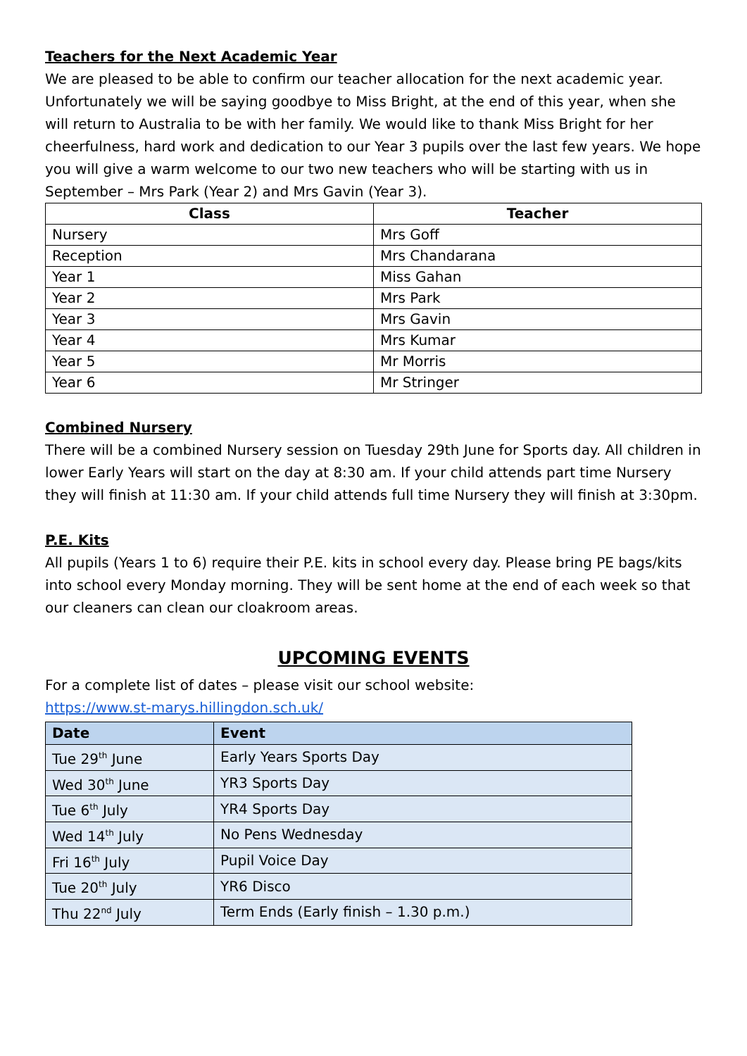Teachers for the Next Academic Year
We are pleased to be able to confirm our teacher allocation for the next academic year. Unfortunately we will be saying goodbye to Miss Bright, at the end of this year, when she will return to Australia to be with her family. We would like to thank Miss Bright for her cheerfulness, hard work and dedication to our Year 3 pupils over the last few years. We hope you will give a warm welcome to our two new teachers who will be starting with us in September – Mrs Park (Year 2) and Mrs Gavin (Year 3).
| Class | Teacher |
| --- | --- |
| Nursery | Mrs Goff |
| Reception | Mrs Chandarana |
| Year 1 | Miss Gahan |
| Year 2 | Mrs Park |
| Year 3 | Mrs Gavin |
| Year 4 | Mrs Kumar |
| Year 5 | Mr Morris |
| Year 6 | Mr Stringer |
Combined Nursery
There will be a combined Nursery session on Tuesday 29th June for Sports day. All children in lower Early Years will start on the day at 8:30 am. If your child attends part time Nursery they will finish at 11:30 am. If your child attends full time Nursery they will finish at 3:30pm.
P.E. Kits
All pupils (Years 1 to 6) require their P.E. kits in school every day. Please bring PE bags/kits into school every Monday morning. They will be sent home at the end of each week so that our cleaners can clean our cloakroom areas.
UPCOMING EVENTS
For a complete list of dates – please visit our school website:
https://www.st-marys.hillingdon.sch.uk/
| Date | Event |
| --- | --- |
| Tue 29<sup>th</sup> June | Early Years Sports Day |
| Wed 30<sup>th</sup> June | YR3 Sports Day |
| Tue 6<sup>th</sup> July | YR4 Sports Day |
| Wed 14<sup>th</sup> July | No Pens Wednesday |
| Fri 16<sup>th</sup> July | Pupil Voice Day |
| Tue 20<sup>th</sup> July | YR6 Disco |
| Thu 22<sup>nd</sup> July | Term Ends (Early finish – 1.30 p.m.) |